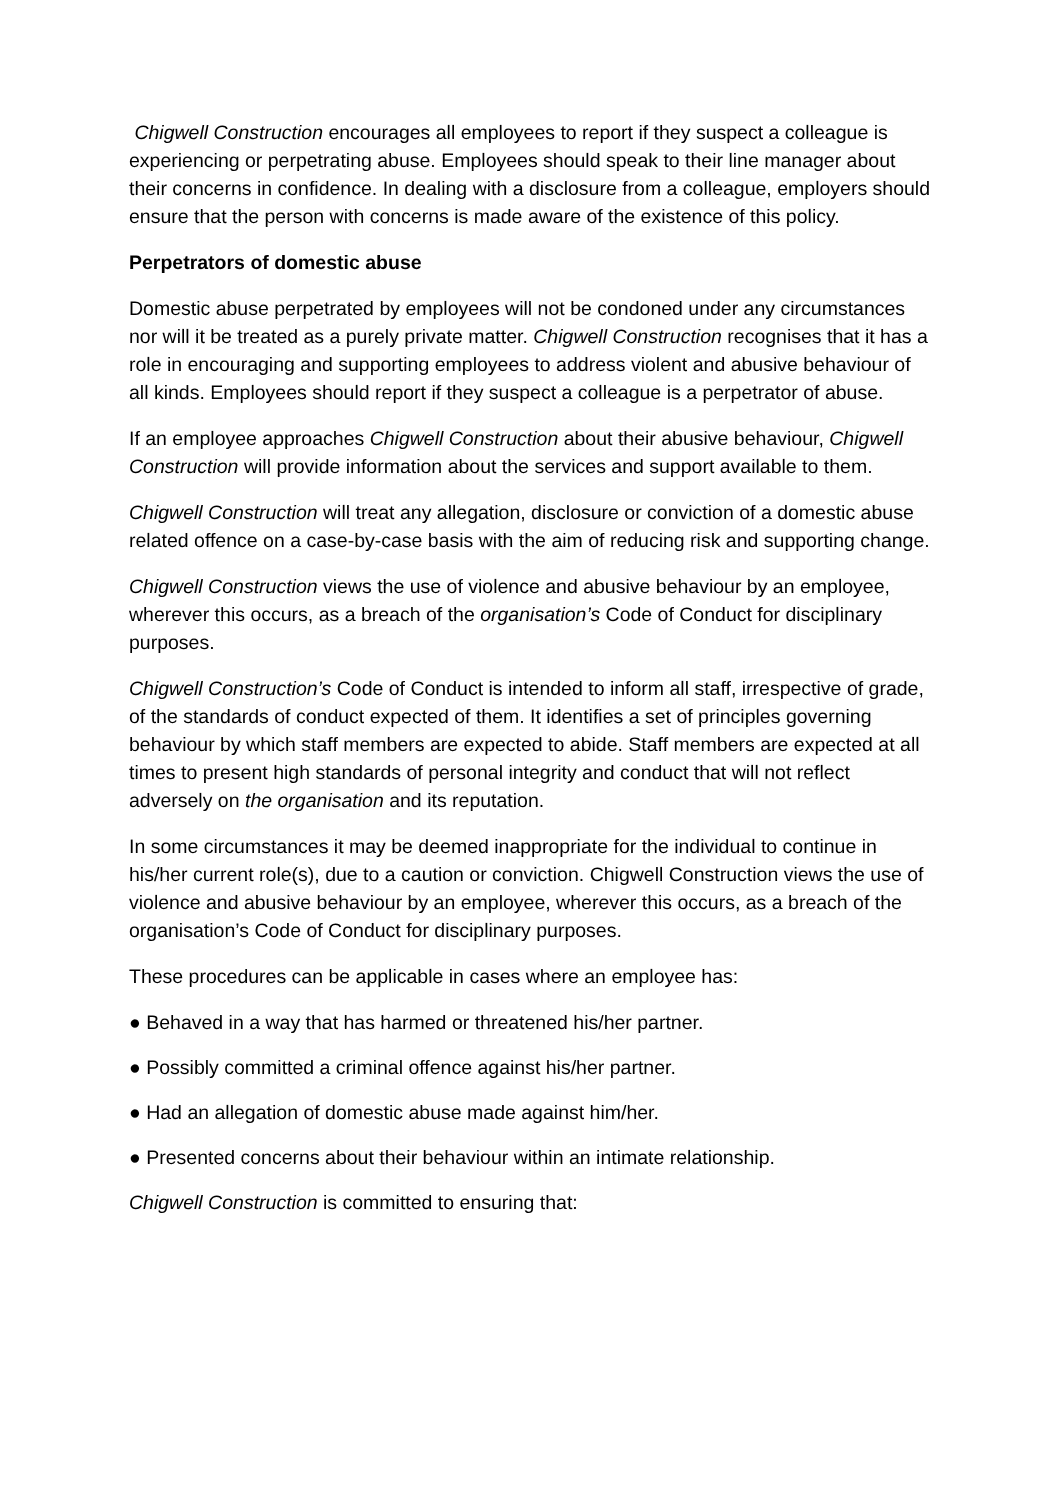Chigwell Construction encourages all employees to report if they suspect a colleague is experiencing or perpetrating abuse. Employees should speak to their line manager about their concerns in confidence. In dealing with a disclosure from a colleague, employers should ensure that the person with concerns is made aware of the existence of this policy.
Perpetrators of domestic abuse
Domestic abuse perpetrated by employees will not be condoned under any circumstances nor will it be treated as a purely private matter. Chigwell Construction recognises that it has a role in encouraging and supporting employees to address violent and abusive behaviour of all kinds. Employees should report if they suspect a colleague is a perpetrator of abuse.
If an employee approaches Chigwell Construction about their abusive behaviour, Chigwell Construction will provide information about the services and support available to them.
Chigwell Construction will treat any allegation, disclosure or conviction of a domestic abuse related offence on a case-by-case basis with the aim of reducing risk and supporting change.
Chigwell Construction views the use of violence and abusive behaviour by an employee, wherever this occurs, as a breach of the organisation’s Code of Conduct for disciplinary purposes.
Chigwell Construction’s Code of Conduct is intended to inform all staff, irrespective of grade, of the standards of conduct expected of them. It identifies a set of principles governing behaviour by which staff members are expected to abide. Staff members are expected at all times to present high standards of personal integrity and conduct that will not reflect adversely on the organisation and its reputation.
In some circumstances it may be deemed inappropriate for the individual to continue in his/her current role(s), due to a caution or conviction. Chigwell Construction views the use of violence and abusive behaviour by an employee, wherever this occurs, as a breach of the organisation’s Code of Conduct for disciplinary purposes.
These procedures can be applicable in cases where an employee has:
● Behaved in a way that has harmed or threatened his/her partner.
● Possibly committed a criminal offence against his/her partner.
● Had an allegation of domestic abuse made against him/her.
● Presented concerns about their behaviour within an intimate relationship.
Chigwell Construction is committed to ensuring that: